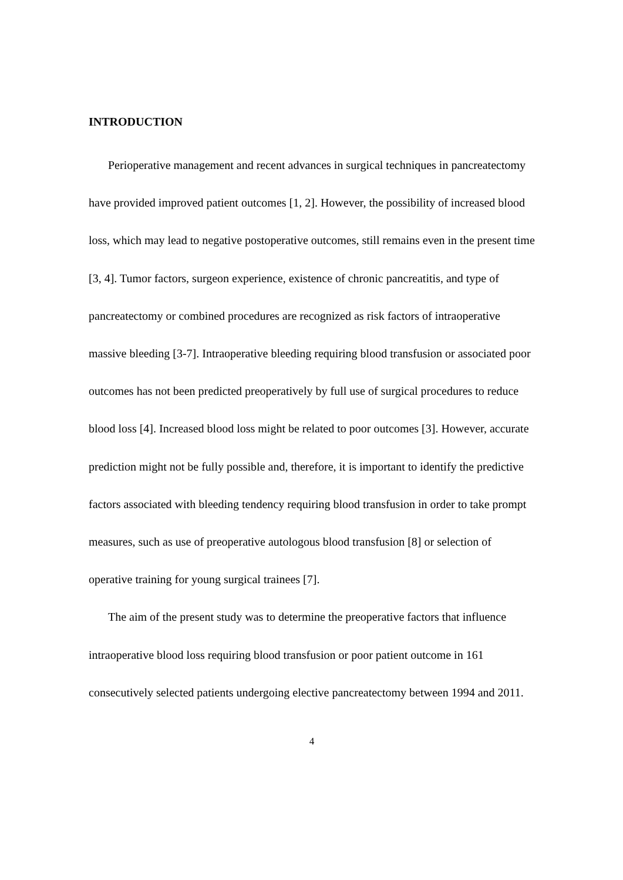INTRODUCTION
Perioperative management and recent advances in surgical techniques in pancreatectomy have provided improved patient outcomes [1, 2]. However, the possibility of increased blood loss, which may lead to negative postoperative outcomes, still remains even in the present time [3, 4]. Tumor factors, surgeon experience, existence of chronic pancreatitis, and type of pancreatectomy or combined procedures are recognized as risk factors of intraoperative massive bleeding [3-7]. Intraoperative bleeding requiring blood transfusion or associated poor outcomes has not been predicted preoperatively by full use of surgical procedures to reduce blood loss [4]. Increased blood loss might be related to poor outcomes [3]. However, accurate prediction might not be fully possible and, therefore, it is important to identify the predictive factors associated with bleeding tendency requiring blood transfusion in order to take prompt measures, such as use of preoperative autologous blood transfusion [8] or selection of operative training for young surgical trainees [7].
The aim of the present study was to determine the preoperative factors that influence intraoperative blood loss requiring blood transfusion or poor patient outcome in 161 consecutively selected patients undergoing elective pancreatectomy between 1994 and 2011.
4